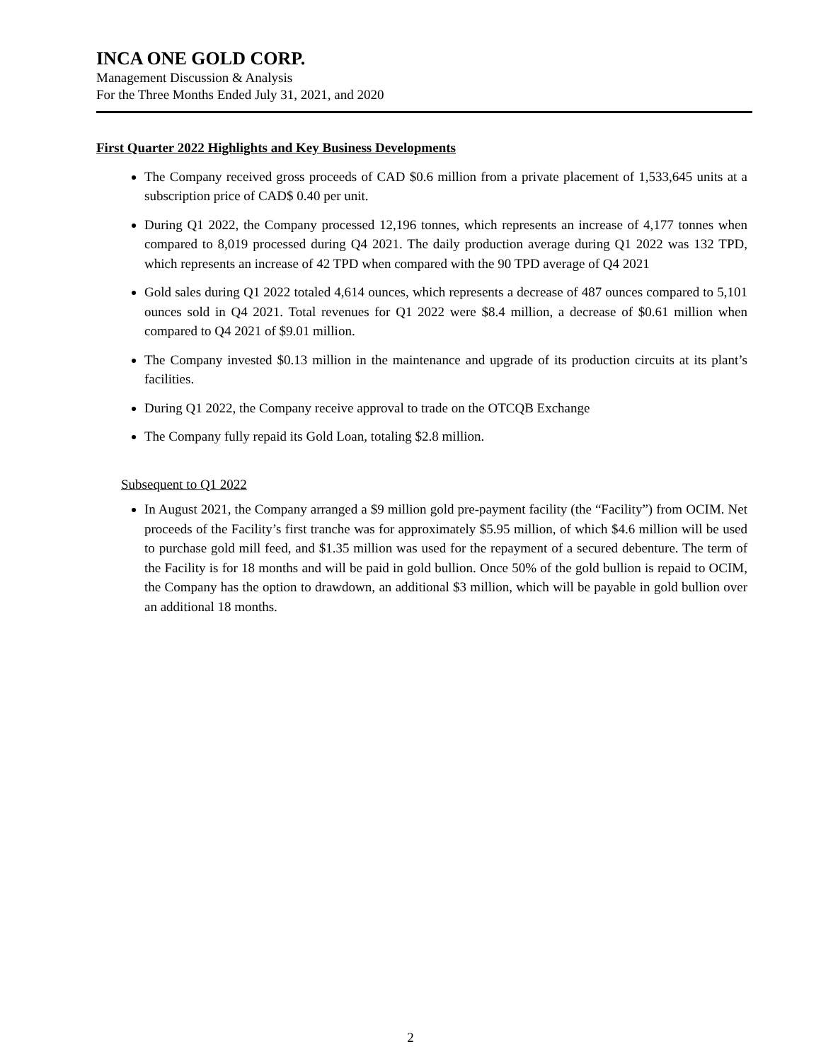INCA ONE GOLD CORP.
Management Discussion & Analysis
For the Three Months Ended July 31, 2021, and 2020
First Quarter 2022 Highlights and Key Business Developments
The Company received gross proceeds of CAD $0.6 million from a private placement of 1,533,645 units at a subscription price of CAD$ 0.40 per unit.
During Q1 2022, the Company processed 12,196 tonnes, which represents an increase of 4,177 tonnes when compared to 8,019 processed during Q4 2021. The daily production average during Q1 2022 was 132 TPD, which represents an increase of 42 TPD when compared with the 90 TPD average of Q4 2021
Gold sales during Q1 2022 totaled 4,614 ounces, which represents a decrease of 487 ounces compared to 5,101 ounces sold in Q4 2021. Total revenues for Q1 2022 were $8.4 million, a decrease of $0.61 million when compared to Q4 2021 of $9.01 million.
The Company invested $0.13 million in the maintenance and upgrade of its production circuits at its plant’s facilities.
During Q1 2022, the Company receive approval to trade on the OTCQB Exchange
The Company fully repaid its Gold Loan, totaling $2.8 million.
Subsequent to Q1 2022
In August 2021, the Company arranged a $9 million gold pre-payment facility (the “Facility”) from OCIM. Net proceeds of the Facility’s first tranche was for approximately $5.95 million, of which $4.6 million will be used to purchase gold mill feed, and $1.35 million was used for the repayment of a secured debenture. The term of the Facility is for 18 months and will be paid in gold bullion. Once 50% of the gold bullion is repaid to OCIM, the Company has the option to drawdown, an additional $3 million, which will be payable in gold bullion over an additional 18 months.
2